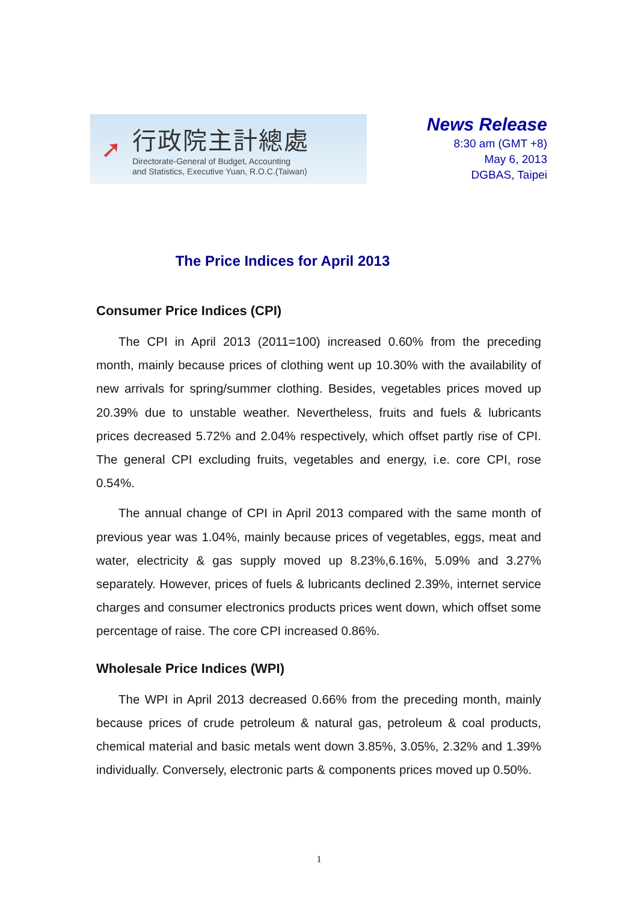➚
行政院主計總處
Directorate-General of Budget, Accounting
and Statistics, Executive Yuan, R.O.C.(Taiwan)
News Release
8:30 am (GMT +8)
May 6, 2013
DGBAS, Taipei
The Price Indices for April 2013
Consumer Price Indices (CPI)
The CPI in April 2013 (2011=100) increased 0.60% from the preceding month, mainly because prices of clothing went up 10.30% with the availability of new arrivals for spring/summer clothing. Besides, vegetables prices moved up 20.39% due to unstable weather. Nevertheless, fruits and fuels & lubricants prices decreased 5.72% and 2.04% respectively, which offset partly rise of CPI. The general CPI excluding fruits, vegetables and energy, i.e. core CPI, rose 0.54%.
The annual change of CPI in April 2013 compared with the same month of previous year was 1.04%, mainly because prices of vegetables, eggs, meat and water, electricity & gas supply moved up 8.23%,6.16%, 5.09% and 3.27% separately. However, prices of fuels & lubricants declined 2.39%, internet service charges and consumer electronics products prices went down, which offset some percentage of raise. The core CPI increased 0.86%.
Wholesale Price Indices (WPI)
The WPI in April 2013 decreased 0.66% from the preceding month, mainly because prices of crude petroleum & natural gas, petroleum & coal products, chemical material and basic metals went down 3.85%, 3.05%, 2.32% and 1.39% individually. Conversely, electronic parts & components prices moved up 0.50%.
1